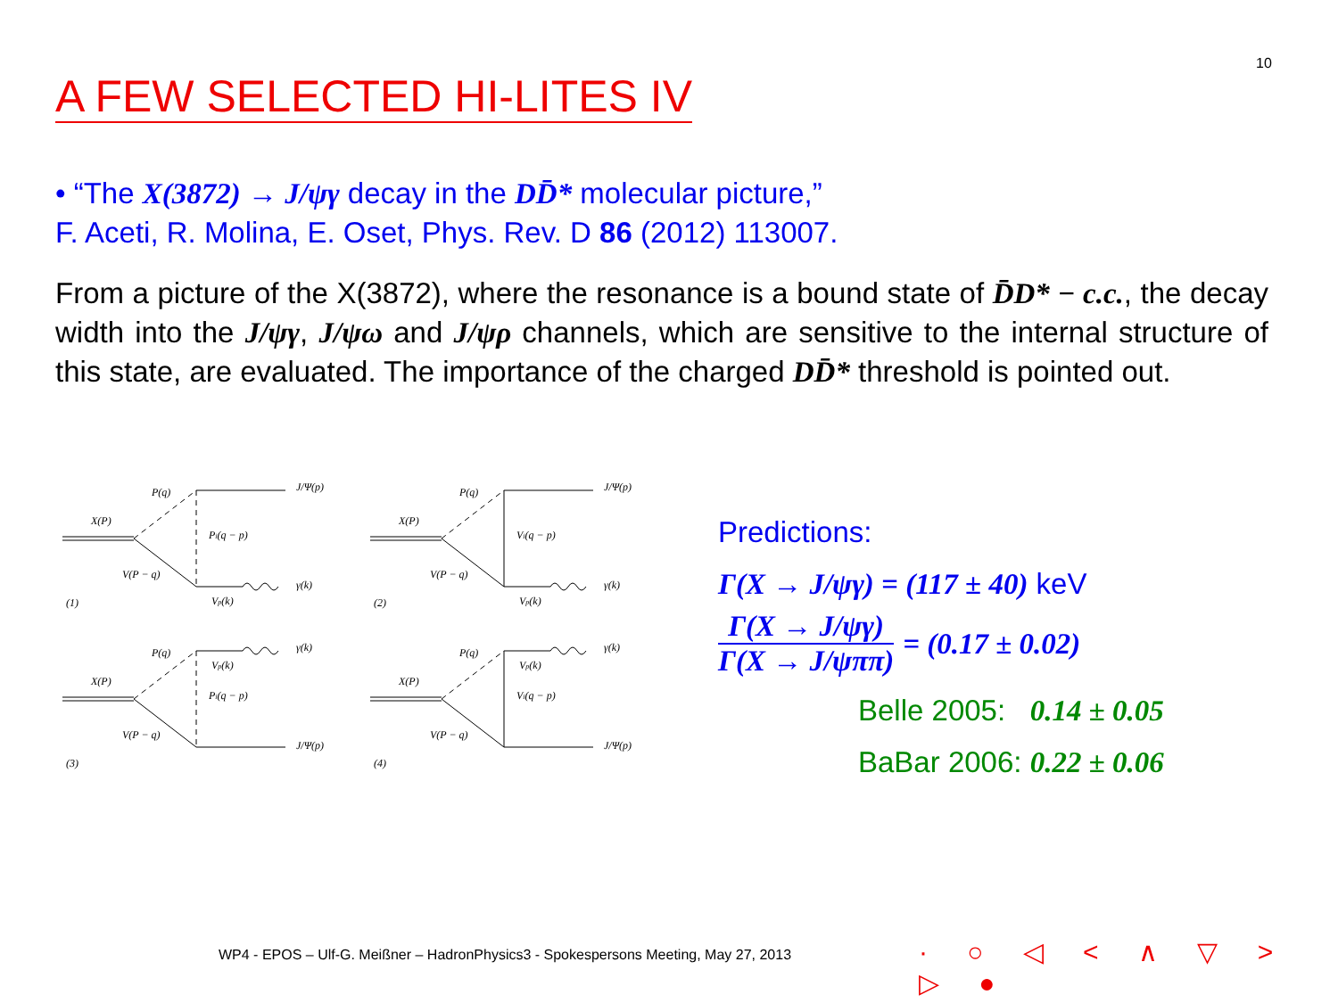10
A FEW SELECTED HI-LITES IV
• “The X(3872) → J/ψγ decay in the DD̄* molecular picture,”
F. Aceti, R. Molina, E. Oset, Phys. Rev. D 86 (2012) 113007.
From a picture of the X(3872), where the resonance is a bound state of D̄D* − c.c., the decay width into the J/ψγ, J/ψω and J/ψρ channels, which are sensitive to the internal structure of this state, are evaluated. The importance of the charged DD̄* threshold is pointed out.
P(q)
J/Ψ(p)
X(P)
Pi(q − p)
V(P − q)
γ(k)
Vp(k)
(1)
P(q)
J/Ψ(p)
X(P)
Vi(q − p)
V(P − q)
γ(k)
Vp(k)
(2)
P(q)
γ(k)
Vp(k)
X(P)
Pi(q − p)
V(P − q)
J/Ψ(p)
(3)
P(q)
γ(k)
Vp(k)
X(P)
Vi(q − p)
V(P − q)
J/Ψ(p)
(4)
Predictions:
Γ(X → J/ψγ) = (117 ± 40) keV
Γ(X → J/ψγ)
Γ(X → J/ψππ)
= (0.17 ± 0.02)
Belle 2005: 0.14 ± 0.05
BaBar 2006: 0.22 ± 0.06
WP4 - EPOS – Ulf-G. Meißner – HadronPhysics3 - Spokespersons Meeting, May 27, 2013
· ○ ◁ < ∧ ▽ > ▷ ●